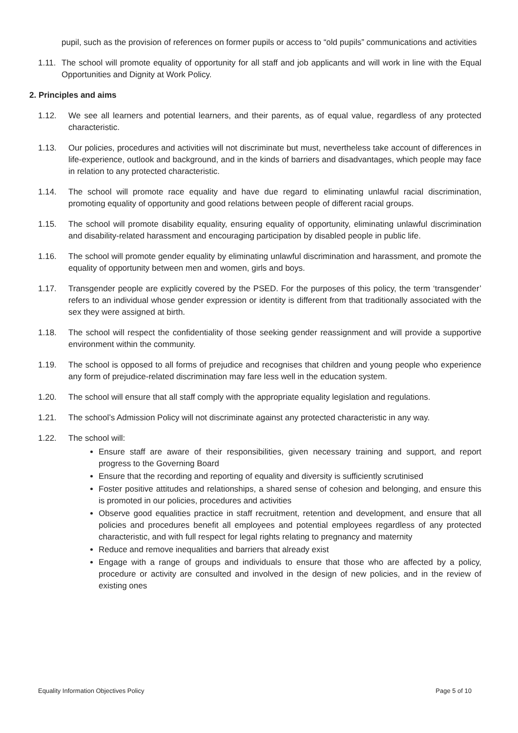pupil, such as the provision of references on former pupils or access to “old pupils” communications and activities
1.11. The school will promote equality of opportunity for all staff and job applicants and will work in line with the Equal Opportunities and Dignity at Work Policy.
2. Principles and aims
1.12. We see all learners and potential learners, and their parents, as of equal value, regardless of any protected characteristic.
1.13. Our policies, procedures and activities will not discriminate but must, nevertheless take account of differences in life-experience, outlook and background, and in the kinds of barriers and disadvantages, which people may face in relation to any protected characteristic.
1.14. The school will promote race equality and have due regard to eliminating unlawful racial discrimination, promoting equality of opportunity and good relations between people of different racial groups.
1.15. The school will promote disability equality, ensuring equality of opportunity, eliminating unlawful discrimination and disability-related harassment and encouraging participation by disabled people in public life.
1.16. The school will promote gender equality by eliminating unlawful discrimination and harassment, and promote the equality of opportunity between men and women, girls and boys.
1.17. Transgender people are explicitly covered by the PSED. For the purposes of this policy, the term ‘transgender’ refers to an individual whose gender expression or identity is different from that traditionally associated with the sex they were assigned at birth.
1.18. The school will respect the confidentiality of those seeking gender reassignment and will provide a supportive environment within the community.
1.19. The school is opposed to all forms of prejudice and recognises that children and young people who experience any form of prejudice-related discrimination may fare less well in the education system.
1.20. The school will ensure that all staff comply with the appropriate equality legislation and regulations.
1.21. The school’s Admission Policy will not discriminate against any protected characteristic in any way.
1.22. The school will:
Ensure staff are aware of their responsibilities, given necessary training and support, and report progress to the Governing Board
Ensure that the recording and reporting of equality and diversity is sufficiently scrutinised
Foster positive attitudes and relationships, a shared sense of cohesion and belonging, and ensure this is promoted in our policies, procedures and activities
Observe good equalities practice in staff recruitment, retention and development, and ensure that all policies and procedures benefit all employees and potential employees regardless of any protected characteristic, and with full respect for legal rights relating to pregnancy and maternity
Reduce and remove inequalities and barriers that already exist
Engage with a range of groups and individuals to ensure that those who are affected by a policy, procedure or activity are consulted and involved in the design of new policies, and in the review of existing ones
Equality Information Objectives Policy Page 5 of 10